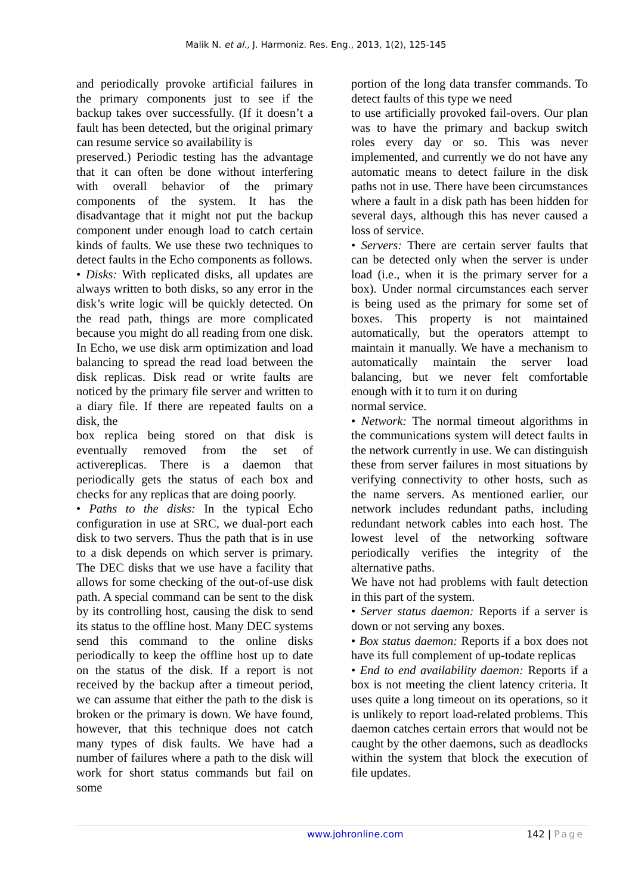Malik N. et al., J. Harmoniz. Res. Eng., 2013, 1(2), 125-145
and periodically provoke artificial failures in the primary components just to see if the backup takes over successfully. (If it doesn’t a fault has been detected, but the original primary can resume service so availability is
preserved.) Periodic testing has the advantage that it can often be done without interfering with overall behavior of the primary components of the system. It has the disadvantage that it might not put the backup component under enough load to catch certain kinds of faults. We use these two techniques to detect faults in the Echo components as follows.
• Disks: With replicated disks, all updates are always written to both disks, so any error in the disk’s write logic will be quickly detected. On the read path, things are more complicated because you might do all reading from one disk. In Echo, we use disk arm optimization and load balancing to spread the read load between the disk replicas. Disk read or write faults are noticed by the primary file server and written to a diary file. If there are repeated faults on a disk, the
box replica being stored on that disk is eventually removed from the set of activereplicas. There is a daemon that periodically gets the status of each box and checks for any replicas that are doing poorly.
• Paths to the disks: In the typical Echo configuration in use at SRC, we dual-port each disk to two servers. Thus the path that is in use to a disk depends on which server is primary. The DEC disks that we use have a facility that allows for some checking of the out-of-use disk path. A special command can be sent to the disk by its controlling host, causing the disk to send its status to the offline host. Many DEC systems send this command to the online disks periodically to keep the offline host up to date on the status of the disk. If a report is not received by the backup after a timeout period, we can assume that either the path to the disk is broken or the primary is down. We have found, however, that this technique does not catch many types of disk faults. We have had a number of failures where a path to the disk will work for short status commands but fail on some
portion of the long data transfer commands. To detect faults of this type we need
to use artificially provoked fail-overs. Our plan was to have the primary and backup switch roles every day or so. This was never implemented, and currently we do not have any automatic means to detect failure in the disk paths not in use. There have been circumstances where a fault in a disk path has been hidden for several days, although this has never caused a loss of service.
• Servers: There are certain server faults that can be detected only when the server is under load (i.e., when it is the primary server for a box). Under normal circumstances each server is being used as the primary for some set of boxes. This property is not maintained automatically, but the operators attempt to maintain it manually. We have a mechanism to automatically maintain the server load balancing, but we never felt comfortable enough with it to turn it on during
normal service.
• Network: The normal timeout algorithms in the communications system will detect faults in the network currently in use. We can distinguish these from server failures in most situations by verifying connectivity to other hosts, such as the name servers. As mentioned earlier, our network includes redundant paths, including redundant network cables into each host. The lowest level of the networking software periodically verifies the integrity of the alternative paths.
We have not had problems with fault detection in this part of the system.
• Server status daemon: Reports if a server is down or not serving any boxes.
• Box status daemon: Reports if a box does not have its full complement of up-todate replicas
• End to end availability daemon: Reports if a box is not meeting the client latency criteria. It uses quite a long timeout on its operations, so it is unlikely to report load-related problems. This daemon catches certain errors that would not be caught by the other daemons, such as deadlocks within the system that block the execution of file updates.
www.johronline.com 142 | Page